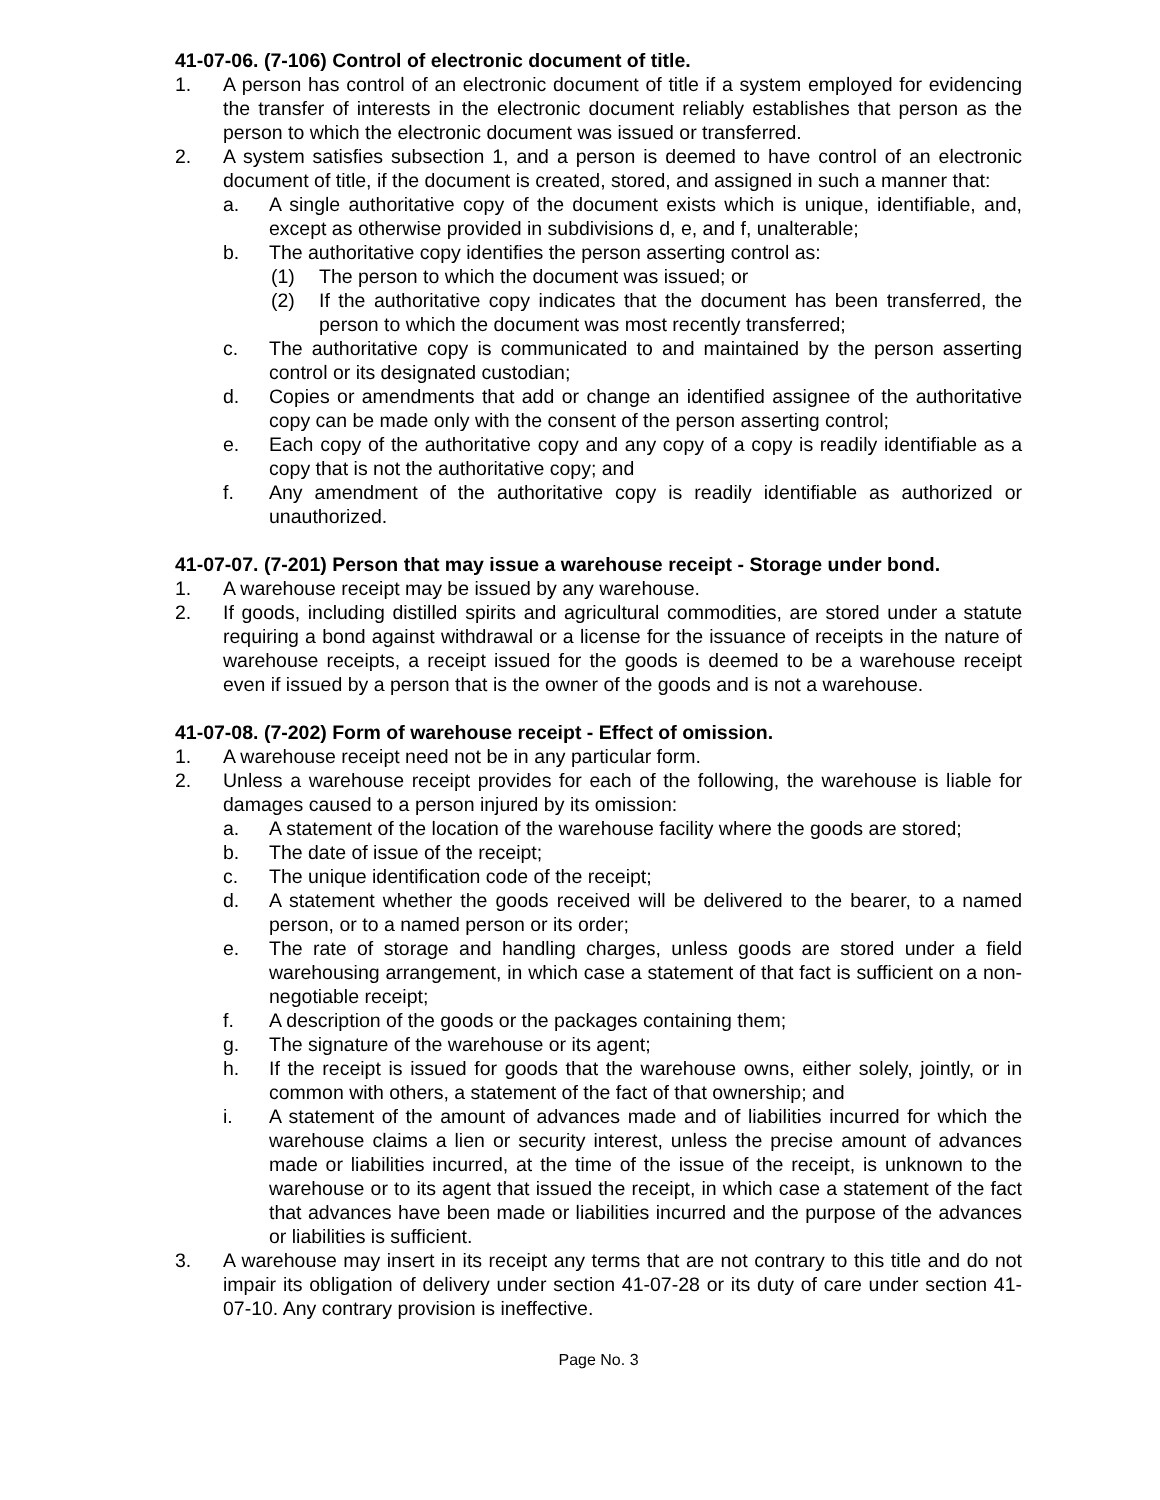41-07-06. (7-106) Control of electronic document of title.
1. A person has control of an electronic document of title if a system employed for evidencing the transfer of interests in the electronic document reliably establishes that person as the person to which the electronic document was issued or transferred.
2. A system satisfies subsection 1, and a person is deemed to have control of an electronic document of title, if the document is created, stored, and assigned in such a manner that:
a. A single authoritative copy of the document exists which is unique, identifiable, and, except as otherwise provided in subdivisions d, e, and f, unalterable;
b. The authoritative copy identifies the person asserting control as:
(1) The person to which the document was issued; or
(2) If the authoritative copy indicates that the document has been transferred, the person to which the document was most recently transferred;
c. The authoritative copy is communicated to and maintained by the person asserting control or its designated custodian;
d. Copies or amendments that add or change an identified assignee of the authoritative copy can be made only with the consent of the person asserting control;
e. Each copy of the authoritative copy and any copy of a copy is readily identifiable as a copy that is not the authoritative copy; and
f. Any amendment of the authoritative copy is readily identifiable as authorized or unauthorized.
41-07-07. (7-201) Person that may issue a warehouse receipt - Storage under bond.
1. A warehouse receipt may be issued by any warehouse.
2. If goods, including distilled spirits and agricultural commodities, are stored under a statute requiring a bond against withdrawal or a license for the issuance of receipts in the nature of warehouse receipts, a receipt issued for the goods is deemed to be a warehouse receipt even if issued by a person that is the owner of the goods and is not a warehouse.
41-07-08. (7-202) Form of warehouse receipt - Effect of omission.
1. A warehouse receipt need not be in any particular form.
2. Unless a warehouse receipt provides for each of the following, the warehouse is liable for damages caused to a person injured by its omission:
a. A statement of the location of the warehouse facility where the goods are stored;
b. The date of issue of the receipt;
c. The unique identification code of the receipt;
d. A statement whether the goods received will be delivered to the bearer, to a named person, or to a named person or its order;
e. The rate of storage and handling charges, unless goods are stored under a field warehousing arrangement, in which case a statement of that fact is sufficient on a non-negotiable receipt;
f. A description of the goods or the packages containing them;
g. The signature of the warehouse or its agent;
h. If the receipt is issued for goods that the warehouse owns, either solely, jointly, or in common with others, a statement of the fact of that ownership; and
i. A statement of the amount of advances made and of liabilities incurred for which the warehouse claims a lien or security interest, unless the precise amount of advances made or liabilities incurred, at the time of the issue of the receipt, is unknown to the warehouse or to its agent that issued the receipt, in which case a statement of the fact that advances have been made or liabilities incurred and the purpose of the advances or liabilities is sufficient.
3. A warehouse may insert in its receipt any terms that are not contrary to this title and do not impair its obligation of delivery under section 41-07-28 or its duty of care under section 41-07-10. Any contrary provision is ineffective.
Page No. 3